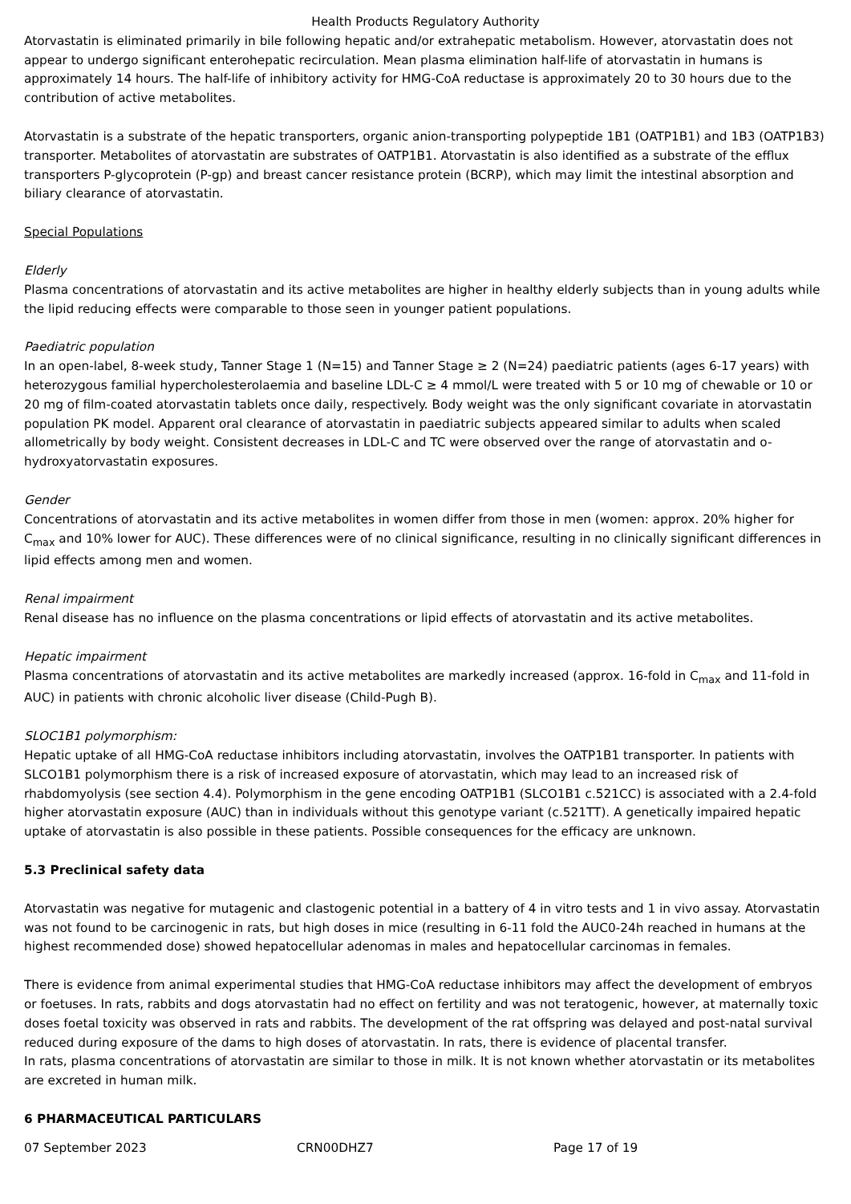Health Products Regulatory Authority
Atorvastatin is eliminated primarily in bile following hepatic and/or extrahepatic metabolism. However, atorvastatin does not appear to undergo significant enterohepatic recirculation. Mean plasma elimination half-life of atorvastatin in humans is approximately 14 hours. The half-life of inhibitory activity for HMG-CoA reductase is approximately 20 to 30 hours due to the contribution of active metabolites.
Atorvastatin is a substrate of the hepatic transporters, organic anion-transporting polypeptide 1B1 (OATP1B1) and 1B3 (OATP1B3) transporter. Metabolites of atorvastatin are substrates of OATP1B1. Atorvastatin is also identified as a substrate of the efflux transporters P-glycoprotein (P-gp) and breast cancer resistance protein (BCRP), which may limit the intestinal absorption and biliary clearance of atorvastatin.
Special Populations
Elderly
Plasma concentrations of atorvastatin and its active metabolites are higher in healthy elderly subjects than in young adults while the lipid reducing effects were comparable to those seen in younger patient populations.
Paediatric population
In an open-label, 8-week study, Tanner Stage 1 (N=15) and Tanner Stage ≥ 2 (N=24) paediatric patients (ages 6-17 years) with heterozygous familial hypercholesterolaemia and baseline LDL-C ≥ 4 mmol/L were treated with 5 or 10 mg of chewable or 10 or 20 mg of film-coated atorvastatin tablets once daily, respectively. Body weight was the only significant covariate in atorvastatin population PK model. Apparent oral clearance of atorvastatin in paediatric subjects appeared similar to adults when scaled allometrically by body weight. Consistent decreases in LDL-C and TC were observed over the range of atorvastatin and o-hydroxyatorvastatin exposures.
Gender
Concentrations of atorvastatin and its active metabolites in women differ from those in men (women: approx. 20% higher for C<sub>max</sub> and 10% lower for AUC). These differences were of no clinical significance, resulting in no clinically significant differences in lipid effects among men and women.
Renal impairment
Renal disease has no influence on the plasma concentrations or lipid effects of atorvastatin and its active metabolites.
Hepatic impairment
Plasma concentrations of atorvastatin and its active metabolites are markedly increased (approx. 16-fold in C<sub>max</sub> and 11-fold in AUC) in patients with chronic alcoholic liver disease (Child-Pugh B).
SLOC1B1 polymorphism:
Hepatic uptake of all HMG-CoA reductase inhibitors including atorvastatin, involves the OATP1B1 transporter. In patients with SLCO1B1 polymorphism there is a risk of increased exposure of atorvastatin, which may lead to an increased risk of rhabdomyolysis (see section 4.4). Polymorphism in the gene encoding OATP1B1 (SLCO1B1 c.521CC) is associated with a 2.4-fold higher atorvastatin exposure (AUC) than in individuals without this genotype variant (c.521TT). A genetically impaired hepatic uptake of atorvastatin is also possible in these patients. Possible consequences for the efficacy are unknown.
5.3 Preclinical safety data
Atorvastatin was negative for mutagenic and clastogenic potential in a battery of 4 in vitro tests and 1 in vivo assay. Atorvastatin was not found to be carcinogenic in rats, but high doses in mice (resulting in 6-11 fold the AUC0-24h reached in humans at the highest recommended dose) showed hepatocellular adenomas in males and hepatocellular carcinomas in females.
There is evidence from animal experimental studies that HMG-CoA reductase inhibitors may affect the development of embryos or foetuses. In rats, rabbits and dogs atorvastatin had no effect on fertility and was not teratogenic, however, at maternally toxic doses foetal toxicity was observed in rats and rabbits. The development of the rat offspring was delayed and post-natal survival reduced during exposure of the dams to high doses of atorvastatin. In rats, there is evidence of placental transfer.
In rats, plasma concentrations of atorvastatin are similar to those in milk. It is not known whether atorvastatin or its metabolites are excreted in human milk.
6 PHARMACEUTICAL PARTICULARS
07 September 2023 CRN00DHZ7 Page 17 of 19